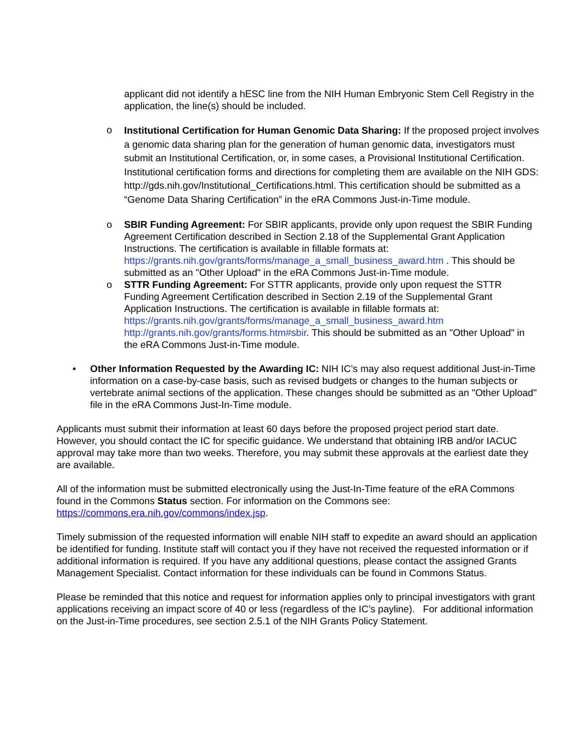applicant did not identify a hESC line from the NIH Human Embryonic Stem Cell Registry in the application, the line(s) should be included.
o
Institutional Certification for Human Genomic Data Sharing: If the proposed project involves a genomic data sharing plan for the generation of human genomic data, investigators must submit an Institutional Certification, or, in some cases, a Provisional Institutional Certification. Institutional certification forms and directions for completing them are available on the NIH GDS: http://gds.nih.gov/Institutional_Certifications.html. This certification should be submitted as a “Genome Data Sharing Certification” in the eRA Commons Just-in-Time module.
o SBIR Funding Agreement: For SBIR applicants, provide only upon request the SBIR Funding Agreement Certification described in Section 2.18 of the Supplemental Grant Application Instructions. The certification is available in fillable formats at: https://grants.nih.gov/grants/forms/manage_a_small_business_award.htm . This should be submitted as an "Other Upload" in the eRA Commons Just-in-Time module.
o STTR Funding Agreement: For STTR applicants, provide only upon request the STTR Funding Agreement Certification described in Section 2.19 of the Supplemental Grant Application Instructions. The certification is available in fillable formats at: https://grants.nih.gov/grants/forms/manage_a_small_business_award.htm
http://grants.nih.gov/grants/forms.htm#sbir. This should be submitted as an "Other Upload" in the eRA Commons Just-in-Time module.
• Other Information Requested by the Awarding IC: NIH IC’s may also request additional Just-in-Time information on a case-by-case basis, such as revised budgets or changes to the human subjects or vertebrate animal sections of the application. These changes should be submitted as an "Other Upload" file in the eRA Commons Just-In-Time module.
Applicants must submit their information at least 60 days before the proposed project period start date. However, you should contact the IC for specific guidance. We understand that obtaining IRB and/or IACUC approval may take more than two weeks. Therefore, you may submit these approvals at the earliest date they are available.
All of the information must be submitted electronically using the Just-In-Time feature of the eRA Commons found in the Commons Status section. For information on the Commons see: https://commons.era.nih.gov/commons/index.jsp.
Timely submission of the requested information will enable NIH staff to expedite an award should an application be identified for funding. Institute staff will contact you if they have not received the requested information or if additional information is required. If you have any additional questions, please contact the assigned Grants Management Specialist. Contact information for these individuals can be found in Commons Status.
Please be reminded that this notice and request for information applies only to principal investigators with grant applications receiving an impact score of 40 or less (regardless of the IC’s payline). For additional information on the Just-in-Time procedures, see section 2.5.1 of the NIH Grants Policy Statement.